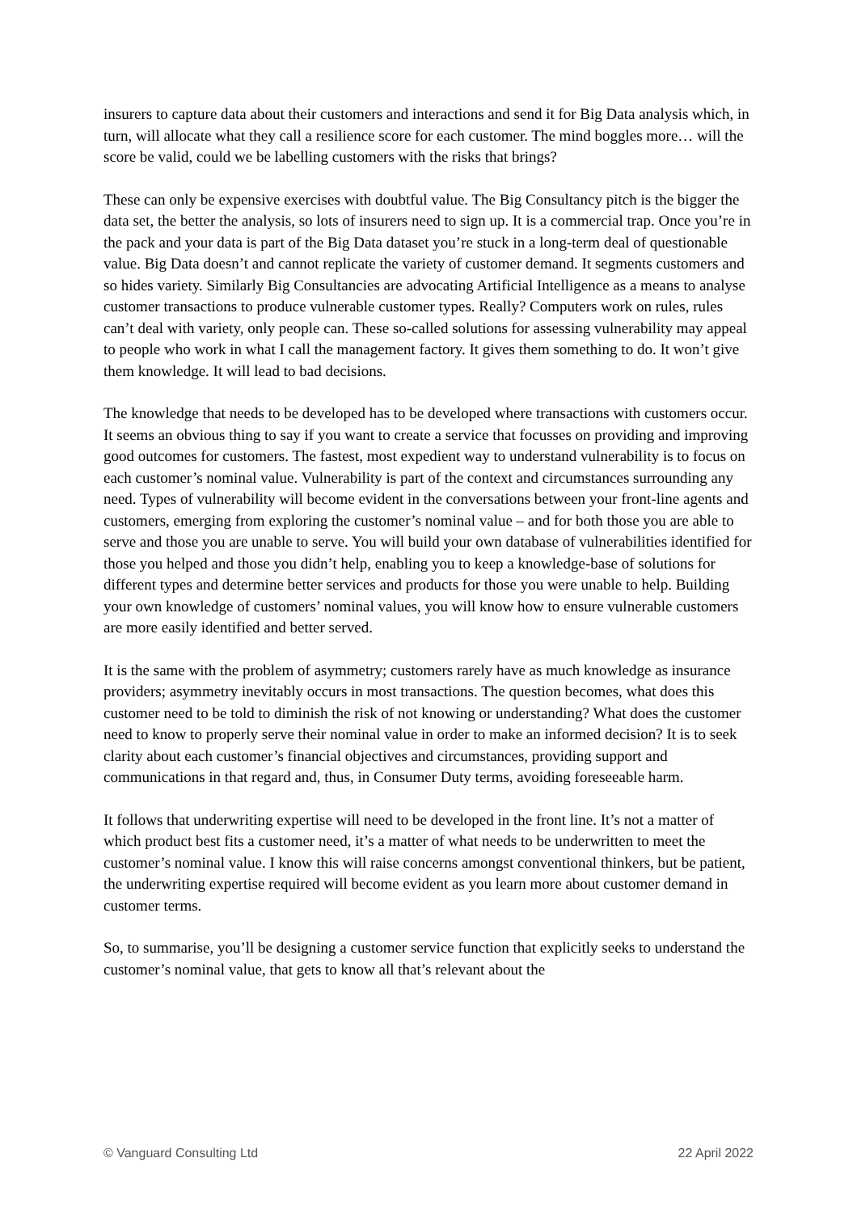insurers to capture data about their customers and interactions and send it for Big Data analysis which, in turn, will allocate what they call a resilience score for each customer. The mind boggles more… will the score be valid, could we be labelling customers with the risks that brings?
These can only be expensive exercises with doubtful value. The Big Consultancy pitch is the bigger the data set, the better the analysis, so lots of insurers need to sign up. It is a commercial trap. Once you’re in the pack and your data is part of the Big Data dataset you’re stuck in a long-term deal of questionable value. Big Data doesn’t and cannot replicate the variety of customer demand. It segments customers and so hides variety. Similarly Big Consultancies are advocating Artificial Intelligence as a means to analyse customer transactions to produce vulnerable customer types. Really? Computers work on rules, rules can’t deal with variety, only people can. These so-called solutions for assessing vulnerability may appeal to people who work in what I call the management factory. It gives them something to do. It won’t give them knowledge. It will lead to bad decisions.
The knowledge that needs to be developed has to be developed where transactions with customers occur. It seems an obvious thing to say if you want to create a service that focusses on providing and improving good outcomes for customers. The fastest, most expedient way to understand vulnerability is to focus on each customer’s nominal value. Vulnerability is part of the context and circumstances surrounding any need. Types of vulnerability will become evident in the conversations between your front-line agents and customers, emerging from exploring the customer’s nominal value – and for both those you are able to serve and those you are unable to serve. You will build your own database of vulnerabilities identified for those you helped and those you didn’t help, enabling you to keep a knowledge-base of solutions for different types and determine better services and products for those you were unable to help. Building your own knowledge of customers’ nominal values, you will know how to ensure vulnerable customers are more easily identified and better served.
It is the same with the problem of asymmetry; customers rarely have as much knowledge as insurance providers; asymmetry inevitably occurs in most transactions. The question becomes, what does this customer need to be told to diminish the risk of not knowing or understanding? What does the customer need to know to properly serve their nominal value in order to make an informed decision? It is to seek clarity about each customer’s financial objectives and circumstances, providing support and communications in that regard and, thus, in Consumer Duty terms, avoiding foreseeable harm.
It follows that underwriting expertise will need to be developed in the front line. It’s not a matter of which product best fits a customer need, it’s a matter of what needs to be underwritten to meet the customer’s nominal value. I know this will raise concerns amongst conventional thinkers, but be patient, the underwriting expertise required will become evident as you learn more about customer demand in customer terms.
So, to summarise, you’ll be designing a customer service function that explicitly seeks to understand the customer’s nominal value, that gets to know all that’s relevant about the
© Vanguard Consulting Ltd 22 April 2022